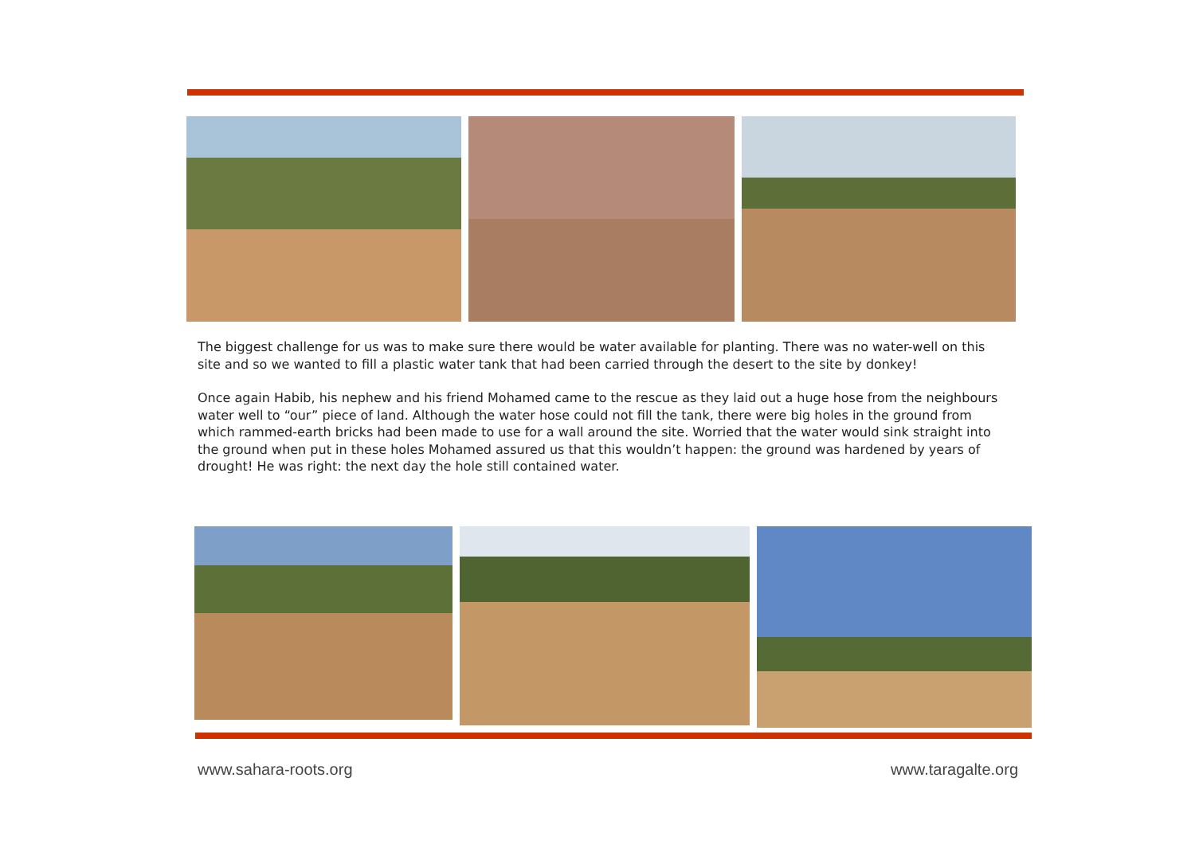The biggest challenge for us was to make sure there would be water available for planting. There was no water-well on this site and so we wanted to fill a plastic water tank that had been carried through the desert to the site by donkey!
Once again Habib, his nephew and his friend Mohamed came to the rescue as they laid out a huge hose from the neighbours water well to “our” piece of land. Although the water hose could not fill the tank, there were big holes in the ground from which rammed-earth bricks had been made to use for a wall around the site. Worried that the water would sink straight into the ground when put in these holes Mohamed assured us that this wouldn’t happen: the ground was hardened by years of drought! He was right: the next day the hole still contained water.
www.sahara-roots.org www.taragalte.org